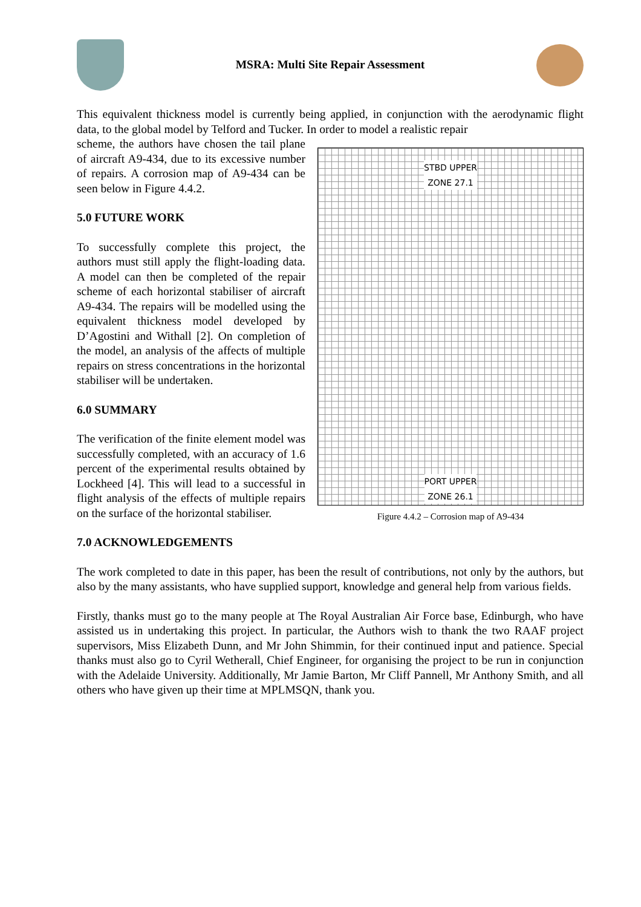MSRA: Multi Site Repair Assessment
This equivalent thickness model is currently being applied, in conjunction with the aerodynamic flight data, to the global model by Telford and Tucker. In order to model a realistic repair
STBD UPPER
ZONE 27.1
PORT UPPER
ZONE 26.1
Figure 4.4.2 – Corrosion map of A9-434
scheme, the authors have chosen the tail plane of aircraft A9-434, due to its excessive number of repairs. A corrosion map of A9-434 can be seen below in Figure 4.4.2.
5.0 FUTURE WORK
To successfully complete this project, the authors must still apply the flight-loading data. A model can then be completed of the repair scheme of each horizontal stabiliser of aircraft A9-434. The repairs will be modelled using the equivalent thickness model developed by D’Agostini and Withall [2]. On completion of the model, an analysis of the affects of multiple repairs on stress concentrations in the horizontal stabiliser will be undertaken.
6.0 SUMMARY
The verification of the finite element model was successfully completed, with an accuracy of 1.6 percent of the experimental results obtained by Lockheed [4]. This will lead to a successful in flight analysis of the effects of multiple repairs on the surface of the horizontal stabiliser.
7.0 ACKNOWLEDGEMENTS
The work completed to date in this paper, has been the result of contributions, not only by the authors, but also by the many assistants, who have supplied support, knowledge and general help from various fields.
Firstly, thanks must go to the many people at The Royal Australian Air Force base, Edinburgh, who have assisted us in undertaking this project. In particular, the Authors wish to thank the two RAAF project supervisors, Miss Elizabeth Dunn, and Mr John Shimmin, for their continued input and patience. Special thanks must also go to Cyril Wetherall, Chief Engineer, for organising the project to be run in conjunction with the Adelaide University. Additionally, Mr Jamie Barton, Mr Cliff Pannell, Mr Anthony Smith, and all others who have given up their time at MPLMSQN, thank you.